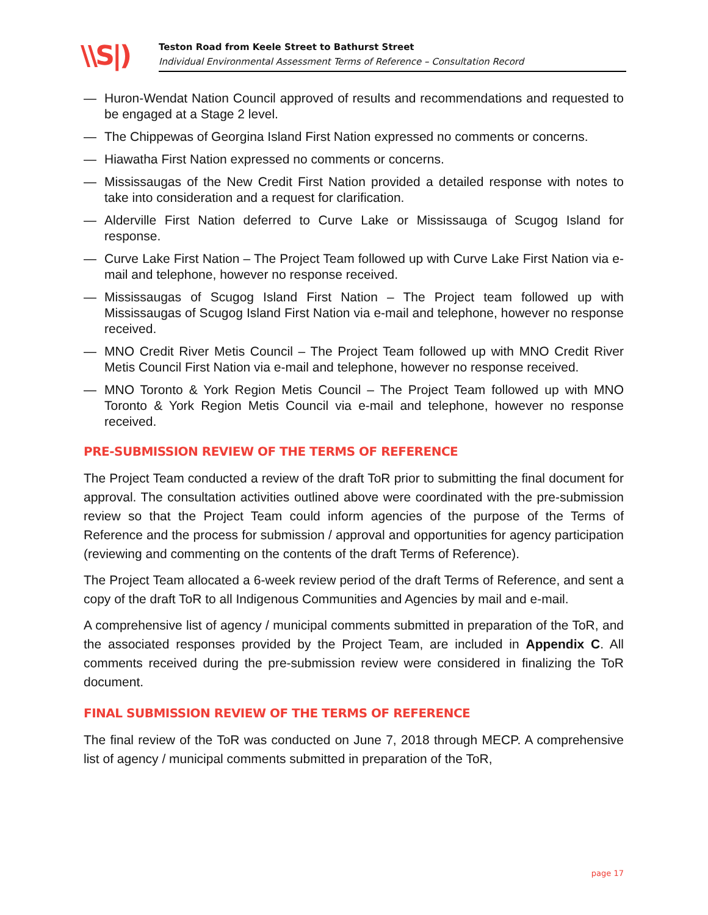\\S|)
Teston Road from Keele Street to Bathurst Street
Individual Environmental Assessment Terms of Reference – Consultation Record
— Huron-Wendat Nation Council approved of results and recommendations and requested to be engaged at a Stage 2 level.
— The Chippewas of Georgina Island First Nation expressed no comments or concerns.
— Hiawatha First Nation expressed no comments or concerns.
— Mississaugas of the New Credit First Nation provided a detailed response with notes to take into consideration and a request for clarification.
— Alderville First Nation deferred to Curve Lake or Mississauga of Scugog Island for response.
— Curve Lake First Nation – The Project Team followed up with Curve Lake First Nation via e-mail and telephone, however no response received.
— Mississaugas of Scugog Island First Nation – The Project team followed up with Mississaugas of Scugog Island First Nation via e-mail and telephone, however no response received.
— MNO Credit River Metis Council – The Project Team followed up with MNO Credit River Metis Council First Nation via e-mail and telephone, however no response received.
— MNO Toronto & York Region Metis Council – The Project Team followed up with MNO Toronto & York Region Metis Council via e-mail and telephone, however no response received.
PRE-SUBMISSION REVIEW OF THE TERMS OF REFERENCE
The Project Team conducted a review of the draft ToR prior to submitting the final document for approval. The consultation activities outlined above were coordinated with the pre-submission review so that the Project Team could inform agencies of the purpose of the Terms of Reference and the process for submission / approval and opportunities for agency participation (reviewing and commenting on the contents of the draft Terms of Reference).
The Project Team allocated a 6-week review period of the draft Terms of Reference, and sent a copy of the draft ToR to all Indigenous Communities and Agencies by mail and e-mail.
A comprehensive list of agency / municipal comments submitted in preparation of the ToR, and the associated responses provided by the Project Team, are included in Appendix C. All comments received during the pre-submission review were considered in finalizing the ToR document.
FINAL SUBMISSION REVIEW OF THE TERMS OF REFERENCE
The final review of the ToR was conducted on June 7, 2018 through MECP. A comprehensive list of agency / municipal comments submitted in preparation of the ToR,
page 17